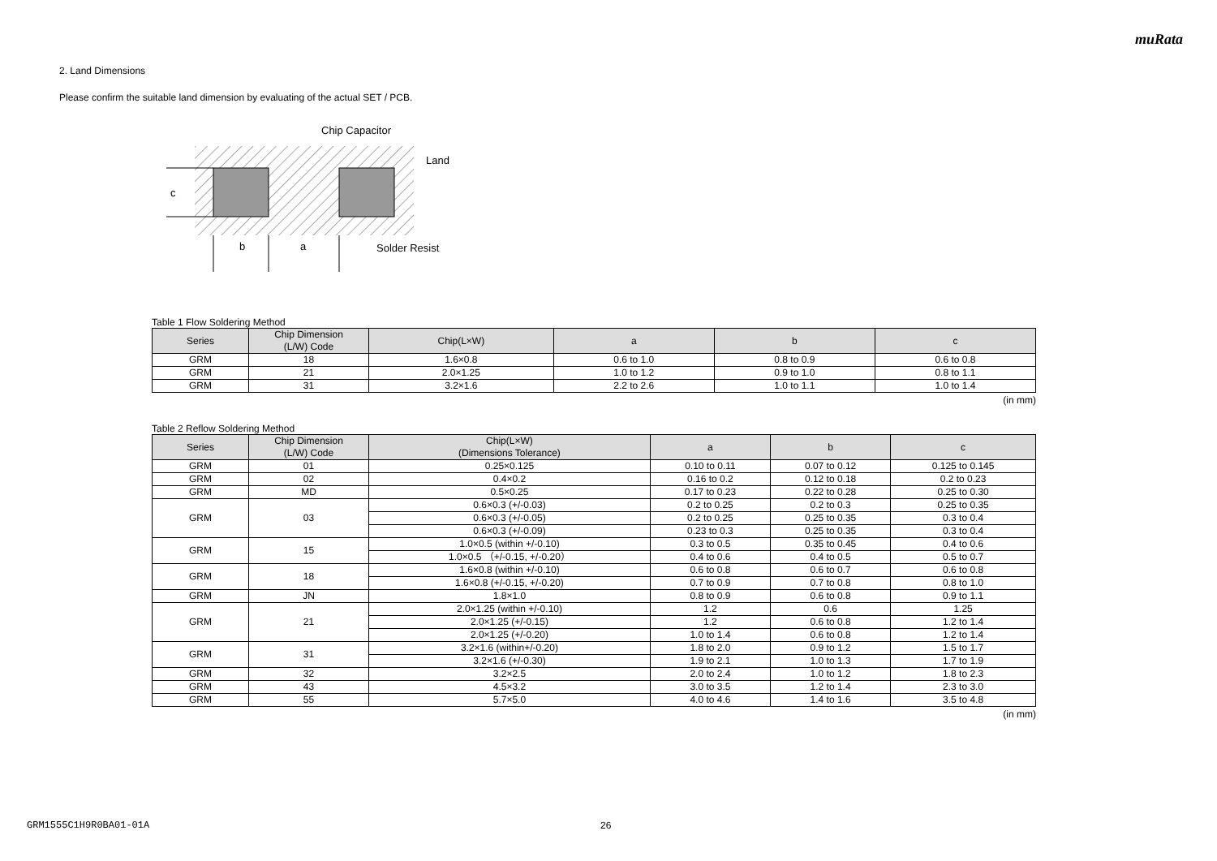muRata
2. Land Dimensions
Please confirm the suitable land dimension by evaluating of the actual SET / PCB.
c
b
a
Chip Capacitor
Land
Solder Resist
Table 1 Flow Soldering Method
| Series | Chip Dimension (L/W) Code | Chip(L×W) | a | b | c |
| --- | --- | --- | --- | --- | --- |
| GRM | 18 | 1.6×0.8 | 0.6 to 1.0 | 0.8 to 0.9 | 0.6 to 0.8 |
| GRM | 21 | 2.0×1.25 | 1.0 to 1.2 | 0.9 to 1.0 | 0.8 to 1.1 |
| GRM | 31 | 3.2×1.6 | 2.2 to 2.6 | 1.0 to 1.1 | 1.0 to 1.4 |
(in mm)
Table 2 Reflow Soldering Method
| Series | Chip Dimension (L/W) Code | Chip(L×W) (Dimensions Tolerance) | a | b | c |
| --- | --- | --- | --- | --- | --- |
| GRM | 01 | 0.25×0.125 | 0.10 to 0.11 | 0.07 to 0.12 | 0.125 to 0.145 |
| GRM | 02 | 0.4×0.2 | 0.16 to 0.2 | 0.12 to 0.18 | 0.2 to 0.23 |
| GRM | MD | 0.5×0.25 | 0.17 to 0.23 | 0.22 to 0.28 | 0.25 to 0.30 |
| GRM | 03 | 0.6×0.3 (+/-0.03) | 0.2 to 0.25 | 0.2 to 0.3 | 0.25 to 0.35 |
| | | 0.6×0.3 (+/-0.05) | 0.2 to 0.25 | 0.25 to 0.35 | 0.3 to 0.4 |
| | | 0.6×0.3 (+/-0.09) | 0.23 to 0.3 | 0.25 to 0.35 | 0.3 to 0.4 |
| GRM | 15 | 1.0×0.5 (within +/-0.10) | 0.3 to 0.5 | 0.35 to 0.45 | 0.4 to 0.6 |
| | | 1.0×0.5 （+/-0.15, +/-0.20） | 0.4 to 0.6 | 0.4 to 0.5 | 0.5 to 0.7 |
| GRM | 18 | 1.6×0.8 (within +/-0.10) | 0.6 to 0.8 | 0.6 to 0.7 | 0.6 to 0.8 |
| | | 1.6×0.8 (+/-0.15, +/-0.20) | 0.7 to 0.9 | 0.7 to 0.8 | 0.8 to 1.0 |
| GRM | JN | 1.8×1.0 | 0.8 to 0.9 | 0.6 to 0.8 | 0.9 to 1.1 |
| GRM | 21 | 2.0×1.25 (within +/-0.10) | 1.2 | 0.6 | 1.25 |
| | | 2.0×1.25 (+/-0.15) | 1.2 | 0.6 to 0.8 | 1.2 to 1.4 |
| | | 2.0×1.25 (+/-0.20) | 1.0 to 1.4 | 0.6 to 0.8 | 1.2 to 1.4 |
| GRM | 31 | 3.2×1.6 (within+/-0.20) | 1.8 to 2.0 | 0.9 to 1.2 | 1.5 to 1.7 |
| | | 3.2×1.6 (+/-0.30) | 1.9 to 2.1 | 1.0 to 1.3 | 1.7 to 1.9 |
| GRM | 32 | 3.2×2.5 | 2.0 to 2.4 | 1.0 to 1.2 | 1.8 to 2.3 |
| GRM | 43 | 4.5×3.2 | 3.0 to 3.5 | 1.2 to 1.4 | 2.3 to 3.0 |
| GRM | 55 | 5.7×5.0 | 4.0 to 4.6 | 1.4 to 1.6 | 3.5 to 4.8 |
(in mm)
GRM1555C1H9R0BA01-01A 26